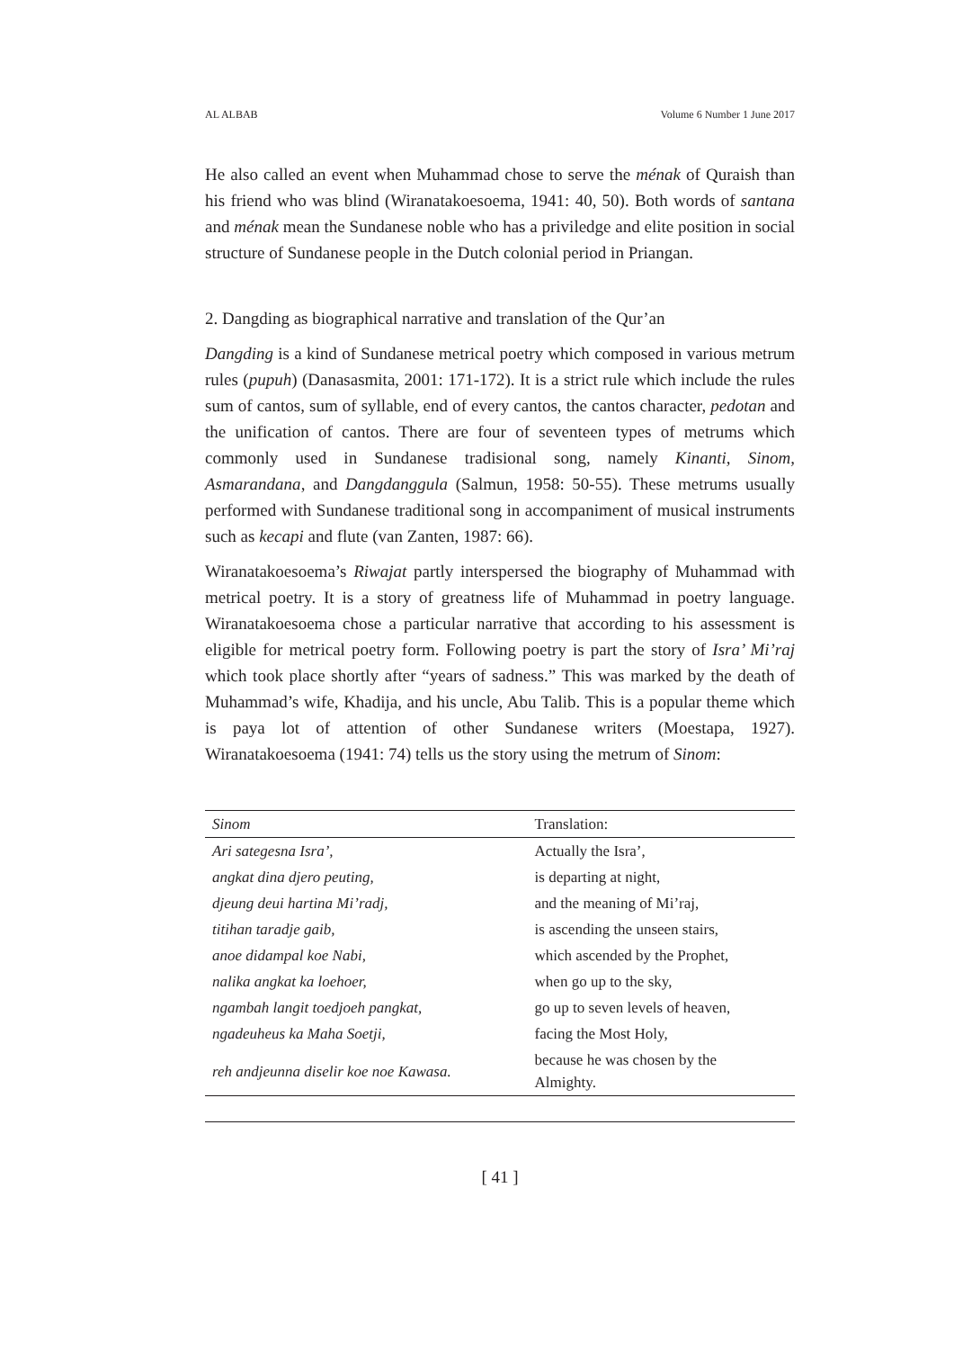AL ALBAB Volume 6 Number 1 June 2017
He also called an event when Muhammad chose to serve the ménak of Quraish than his friend who was blind (Wiranatakoesoema, 1941: 40, 50). Both words of santana and ménak mean the Sundanese noble who has a priviledge and elite position in social structure of Sundanese people in the Dutch colonial period in Priangan.
2. Dangding as biographical narrative and translation of the Qur’an
Dangding is a kind of Sundanese metrical poetry which composed in various metrum rules (pupuh) (Danasasmita, 2001: 171-172). It is a strict rule which include the rules sum of cantos, sum of syllable, end of every cantos, the cantos character, pedotan and the unification of cantos. There are four of seventeen types of metrums which commonly used in Sundanese tradisional song, namely Kinanti, Sinom, Asmarandana, and Dangdanggula (Salmun, 1958: 50-55). These metrums usually performed with Sundanese traditional song in accompaniment of musical instruments such as kecapi and flute (van Zanten, 1987: 66).
Wiranatakoesoema’s Riwajat partly interspersed the biography of Muhammad with metrical poetry. It is a story of greatness life of Muhammad in poetry language. Wiranatakoesoema chose a particular narrative that according to his assessment is eligible for metrical poetry form. Following poetry is part the story of Isra’ Mi’raj which took place shortly after “years of sadness.” This was marked by the death of Muhammad’s wife, Khadija, and his uncle, Abu Talib. This is a popular theme which is paya lot of attention of other Sundanese writers (Moestapa, 1927). Wiranatakoesoema (1941: 74) tells us the story using the metrum of Sinom:
| Sinom | Translation: |
| --- | --- |
| Ari sategesna Isra’, | Actually the Isra’, |
| angkat dina djero peuting, | is departing at night, |
| djeung deui hartina Mi’radj, | and the meaning of Mi’raj, |
| titihan taradje gaib, | is ascending the unseen stairs, |
| anoe didampal koe Nabi, | which ascended by the Prophet, |
| nalika angkat ka loehoer, | when go up to the sky, |
| ngambah langit toedjoeh pangkat, | go up to seven levels of heaven, |
| ngadeuheus ka Maha Soetji, | facing the Most Holy, |
| reh andjeunna diselir koe noe Kawasa. | because he was chosen by the Almighty. |
[ 41 ]